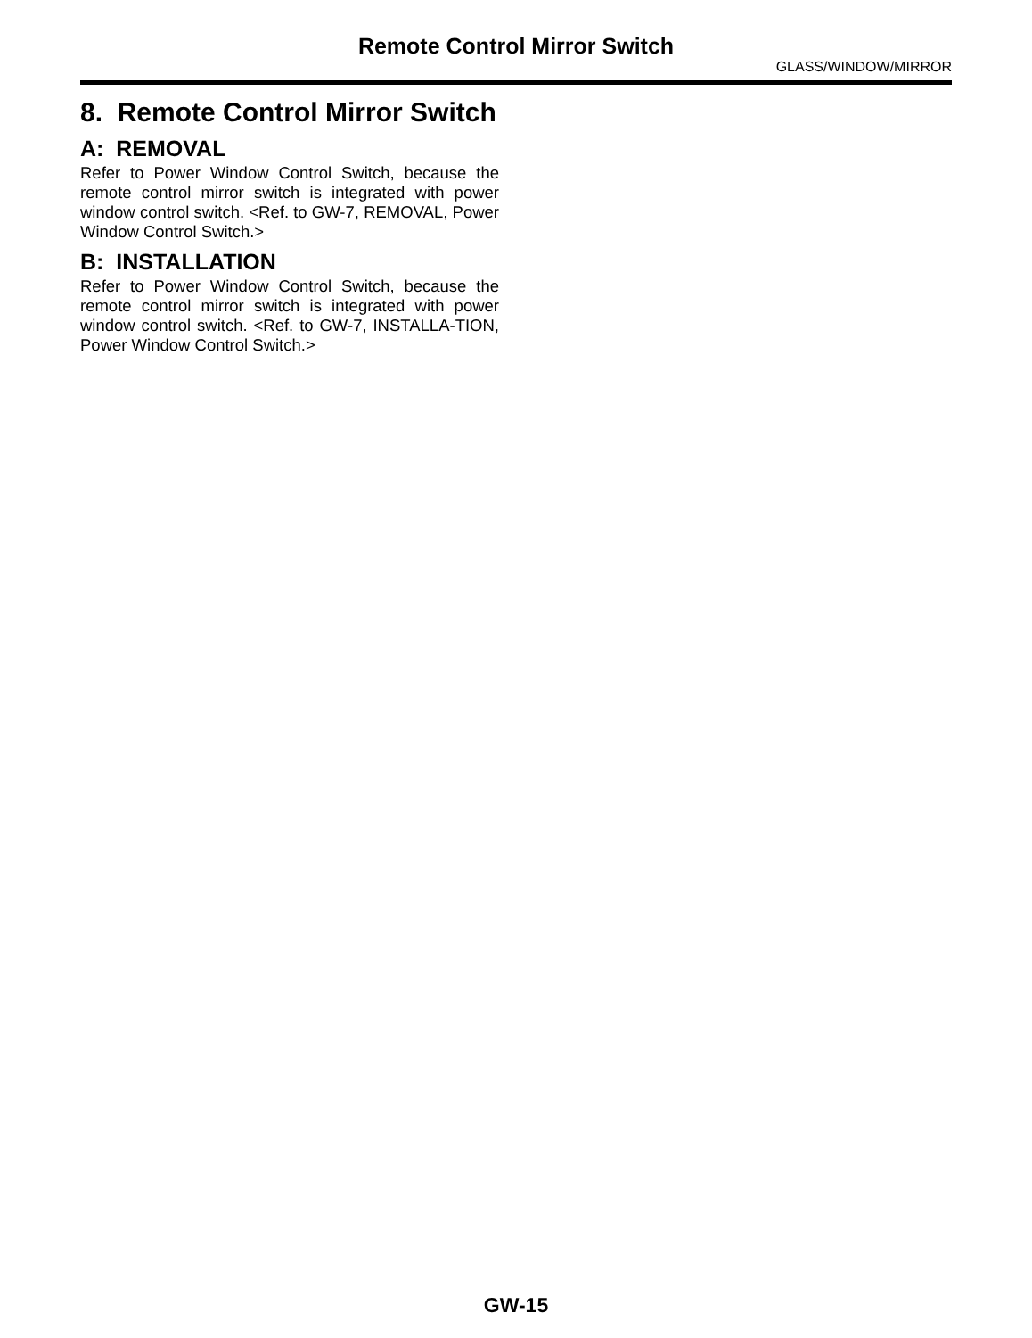Remote Control Mirror Switch
GLASS/WINDOW/MIRROR
8. Remote Control Mirror Switch
A: REMOVAL
Refer to Power Window Control Switch, because the remote control mirror switch is integrated with power window control switch. <Ref. to GW-7, REMOVAL, Power Window Control Switch.>
B: INSTALLATION
Refer to Power Window Control Switch, because the remote control mirror switch is integrated with power window control switch. <Ref. to GW-7, INSTALLA-TION, Power Window Control Switch.>
GW-15